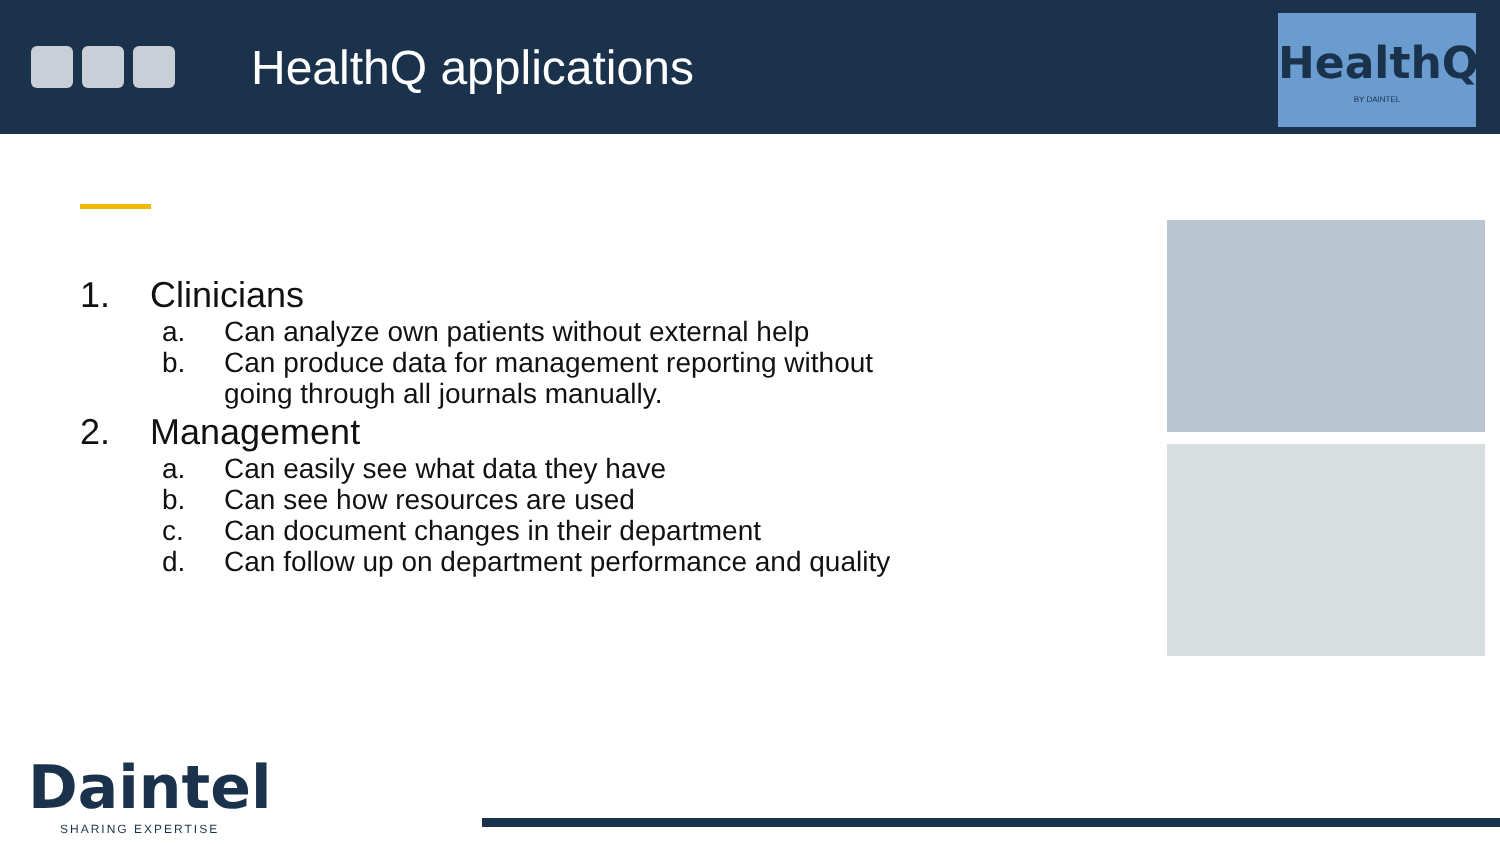HealthQ applications
HealthQ
BY DAINTEL
1. Clinicians
a. Can analyze own patients without external help
b. Can produce data for management reporting without
going through all journals manually.
2. Management
a. Can easily see what data they have
b. Can see how resources are used
c. Can document changes in their department
d. Can follow up on department performance and quality
Daintel
SHARING EXPERTISE